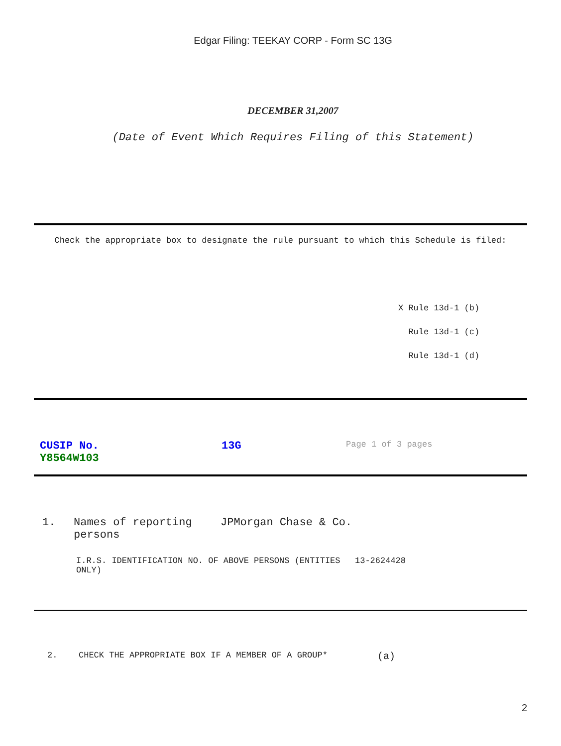Edgar Filing: TEEKAY CORP - Form SC 13G
DECEMBER 31,2007
(Date of Event Which Requires Filing of this Statement)
Check the appropriate box to designate the rule pursuant to which this Schedule is filed:
X Rule 13d-1 (b)
Rule 13d-1 (c)
Rule 13d-1 (d)
CUSIP No.
Y8564W103
13G
Page 1 of 3 pages
| 1. | Names of reporting persons | JPMorgan Chase & Co. |
| I.R.S. IDENTIFICATION NO. OF ABOVE PERSONS (ENTITIES ONLY) | 13-2624428 |
| 2. | CHECK THE APPROPRIATE BOX IF A MEMBER OF A GROUP* | (a) |
2